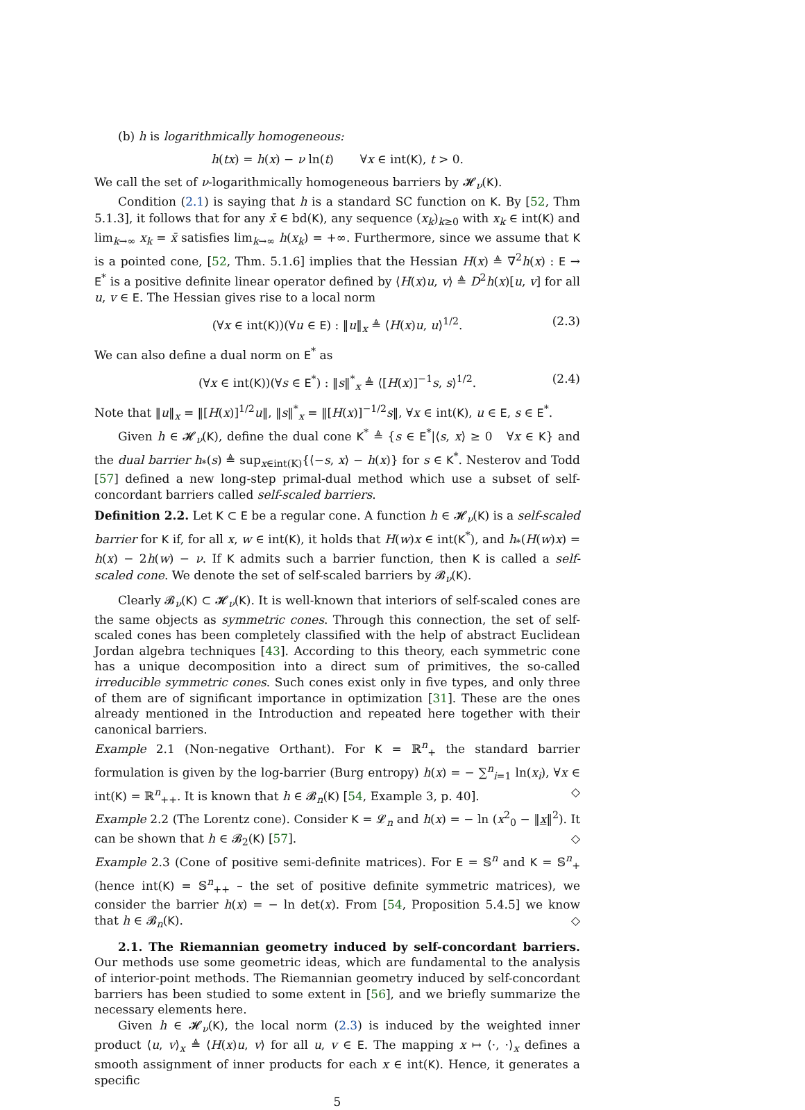(b) h is logarithmically homogeneous:
h(tx) = h(x) − ν ln(t) ∀x ∈ int(K), t > 0.
We call the set of ν-logarithmically homogeneous barriers by 𝓗<sub>ν</sub>(K).
Condition (2.1) is saying that h is a standard SC function on K. By [52, Thm 5.1.3], it follows that for any x̄ ∈ bd(K), any sequence (x<sub>k</sub>)<sub>k≥0</sub> with x<sub>k</sub> ∈ int(K) and lim<sub>k→∞</sub> x<sub>k</sub> = x̄ satisfies lim<sub>k→∞</sub> h(x<sub>k</sub>) = +∞. Furthermore, since we assume that K is a pointed cone, [52, Thm. 5.1.6] implies that the Hessian H(x) ≜ ∇<sup>2</sup>h(x) : E → E<sup>*</sup> is a positive definite linear operator defined by ⟨H(x)u, v⟩ ≜ D<sup>2</sup>h(x)[u, v] for all u, v ∈ E. The Hessian gives rise to a local norm
(∀x ∈ int(K))(∀u ∈ E) : ‖u‖<sub>x</sub> ≜ ⟨H(x)u, u⟩<sup>1/2</sup>. (2.3)
We can also define a dual norm on E<sup>*</sup> as
(∀x ∈ int(K))(∀s ∈ E<sup>*</sup>) : ‖s‖<sup>*</sup><sub>x</sub> ≜ ⟨[H(x)]<sup>−1</sup>s, s⟩<sup>1/2</sup>. (2.4)
Note that ‖u‖<sub>x</sub> = ‖[H(x)]<sup>1/2</sup>u‖, ‖s‖<sup>*</sup><sub>x</sub> = ‖[H(x)]<sup>−1/2</sup>s‖, ∀x ∈ int(K), u ∈ E, s ∈ E<sup>*</sup>.
Given h ∈ 𝓗<sub>ν</sub>(K), define the dual cone K<sup>*</sup> ≜ {s ∈ E<sup>*</sup>|⟨s, x⟩ ≥ 0 ∀x ∈ K} and the dual barrier h<sub>*</sub>(s) ≜ sup<sub>x∈int(K)</sub>{⟨−s, x⟩ − h(x)} for s ∈ K<sup>*</sup>. Nesterov and Todd [57] defined a new long-step primal-dual method which use a subset of self-concordant barriers called self-scaled barriers.
Definition 2.2. Let K ⊂ E be a regular cone. A function h ∈ 𝓗<sub>ν</sub>(K) is a self-scaled barrier for K if, for all x, w ∈ int(K), it holds that H(w)x ∈ int(K<sup>*</sup>), and h<sub>*</sub>(H(w)x) = h(x) − 2h(w) − ν. If K admits such a barrier function, then K is called a self-scaled cone. We denote the set of self-scaled barriers by 𝓑<sub>ν</sub>(K).
Clearly 𝓑<sub>ν</sub>(K) ⊂ 𝓗<sub>ν</sub>(K). It is well-known that interiors of self-scaled cones are the same objects as symmetric cones. Through this connection, the set of self-scaled cones has been completely classified with the help of abstract Euclidean Jordan algebra techniques [43]. According to this theory, each symmetric cone has a unique decomposition into a direct sum of primitives, the so-called irreducible symmetric cones. Such cones exist only in five types, and only three of them are of significant importance in optimization [31]. These are the ones already mentioned in the Introduction and repeated here together with their canonical barriers.
Example 2.1 (Non-negative Orthant). For K = ℝ<sup>n</sup><sub>+</sub> the standard barrier formulation is given by the log-barrier (Burg entropy) h(x) = − ∑<sup>n</sup><sub>i=1</sub> ln(x<sub>i</sub>), ∀x ∈ int(K) = ℝ<sup>n</sup><sub>++</sub>. It is known that h ∈ 𝓑<sub>n</sub>(K) [54, Example 3, p. 40]. ◇
Example 2.2 (The Lorentz cone). Consider K = 𝓛<sub>n</sub> and h(x) = − ln (x<sup>2</sup><sub>0</sub> − ‖x‖<sup>2</sup>). It can be shown that h ∈ 𝓑<sub>2</sub>(K) [57]. ◇
Example 2.3 (Cone of positive semi-definite matrices). For E = 𝕊<sup>n</sup> and K = 𝕊<sup>n</sup><sub>+</sub> (hence int(K) = 𝕊<sup>n</sup><sub>++</sub> – the set of positive definite symmetric matrices), we consider the barrier h(x) = − ln det(x). From [54, Proposition 5.4.5] we know that h ∈ 𝓑<sub>n</sub>(K). ◇
2.1. The Riemannian geometry induced by self-concordant barriers. Our methods use some geometric ideas, which are fundamental to the analysis of interior-point methods. The Riemannian geometry induced by self-concordant barriers has been studied to some extent in [56], and we briefly summarize the necessary elements here.
Given h ∈ 𝓗<sub>ν</sub>(K), the local norm (2.3) is induced by the weighted inner product ⟨u, v⟩<sub>x</sub> ≜ ⟨H(x)u, v⟩ for all u, v ∈ E. The mapping x ↦ ⟨·, ·⟩<sub>x</sub> defines a smooth assignment of inner products for each x ∈ int(K). Hence, it generates a specific
5